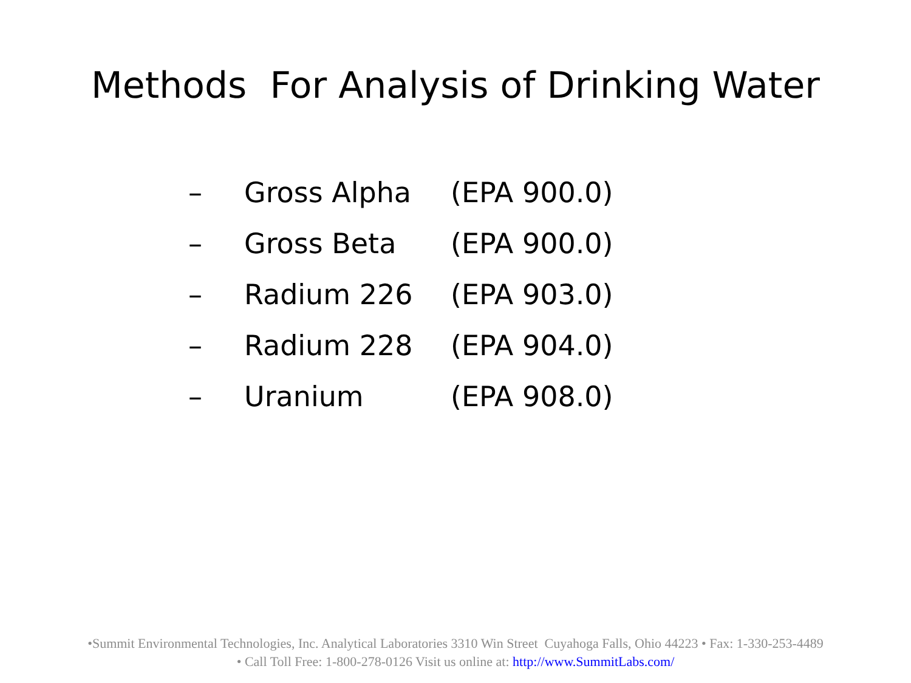Methods For Analysis of Drinking Water
– Gross Alpha (EPA 900.0)
– Gross Beta (EPA 900.0)
– Radium 226 (EPA 903.0)
– Radium 228 (EPA 904.0)
– Uranium (EPA 908.0)
•Summit Environmental Technologies, Inc. Analytical Laboratories 3310 Win Street Cuyahoga Falls, Ohio 44223 • Fax: 1-330-253-4489
• Call Toll Free: 1-800-278-0126 Visit us online at: http://www.SummitLabs.com/